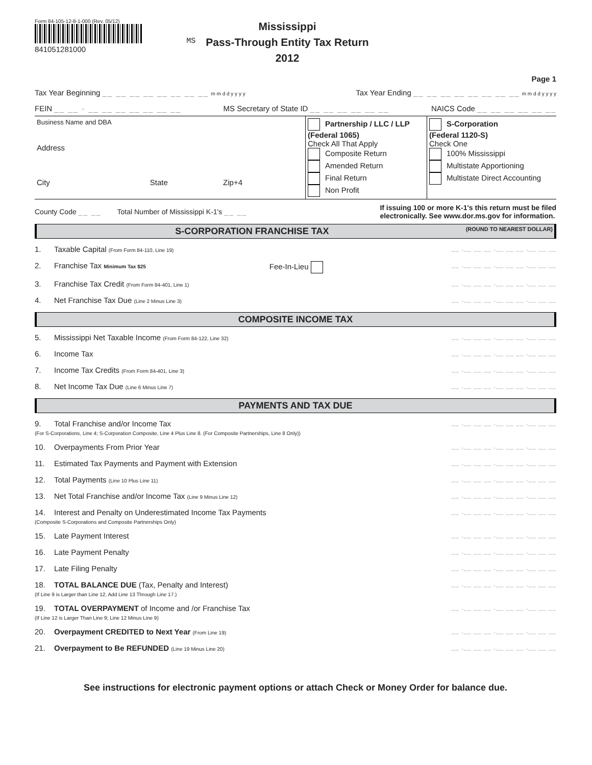Form 84-105-12-8-1-000 (Rev. 05/12)
841051281000
MS
Mississippi
Pass-Through Entity Tax Return
2012
Page 1
Tax Year Beginning __ __ __ __ __ __ __ __ m m d d y y y y Tax Year Ending __ __ __ __ __ __ __ __ m m d d y y y y
FEIN __ __ - __ __ __ __ __ __ __ MS Secretary of State ID __ __ __ __ __ __ NAICS Code __ __ __ __ __ __
Business Name and DBA
Address
City State Zip+4
Partnership / LLC / LLP
(Federal 1065)
Check All That Apply
Composite Return
Amended Return
Final Return
Non Profit
S-Corporation
(Federal 1120-S)
Check One
100% Mississippi
Multistate Apportioning
Multistate Direct Accounting
County Code __ __ Total Number of Mississippi K-1's __ __ If issuing 100 or more K-1's this return must be filed
electronically. See www.dor.ms.gov for information.
S-CORPORATION FRANCHISE TAX (ROUND TO NEAREST DOLLAR)
1. Taxable Capital (From Form 84-110, Line 19) __ ,__ __ __ ,__ __ __ ,__ __ __
2. Franchise Tax Minimum Tax $25 Fee-In-Lieu __ ,__ __ __ ,__ __ __ ,__ __ __
3. Franchise Tax Credit (From Form 84-401, Line 1) __ ,__ __ __ ,__ __ __ ,__ __ __
4. Net Franchise Tax Due (Line 2 Minus Line 3) __ ,__ __ __ ,__ __ __ ,__ __ __
COMPOSITE INCOME TAX
5. Mississippi Net Taxable Income (From Form 84-122, Line 32) __ ,__ __ __ ,__ __ __ ,__ __ __
6. Income Tax __ ,__ __ __ ,__ __ __ ,__ __ __
7. Income Tax Credits (From Form 84-401, Line 3) __ ,__ __ __ ,__ __ __ ,__ __ __
8. Net Income Tax Due (Line 6 Minus Line 7) __ ,__ __ __ ,__ __ __ ,__ __ __
PAYMENTS AND TAX DUE
9. Total Franchise and/or Income Tax
(For S-Corporations, Line 4; S-Corporation Composite, Line 4 Plus Line 8. (For Composite Partnerships, Line 8 Only)) __ ,__ __ __ ,__ __ __ ,__ __ __
10. Overpayments From Prior Year __ ,__ __ __ ,__ __ __ ,__ __ __
11. Estimated Tax Payments and Payment with Extension __ ,__ __ __ ,__ __ __ ,__ __ __
12. Total Payments (Line 10 Plus Line 11) __ ,__ __ __ ,__ __ __ ,__ __ __
13. Net Total Franchise and/or Income Tax (Line 9 Minus Line 12) __ ,__ __ __ ,__ __ __ ,__ __ __
14. Interest and Penalty on Underestimated Income Tax Payments
(Composite S-Corporations and Composite Partnerships Only) __ ,__ __ __ ,__ __ __ ,__ __ __
15. Late Payment Interest __ ,__ __ __ ,__ __ __ ,__ __ __
16. Late Payment Penalty __ ,__ __ __ ,__ __ __ ,__ __ __
17. Late Filing Penalty __ ,__ __ __ ,__ __ __ ,__ __ __
18. TOTAL BALANCE DUE (Tax, Penalty and Interest)
(If Line 9 is Larger than Line 12, Add Line 13 Through Line 17.) __ ,__ __ __ ,__ __ __ ,__ __ __
19. TOTAL OVERPAYMENT of Income and /or Franchise Tax
(If Line 12 is Larger Than Line 9; Line 12 Minus Line 9) __ ,__ __ __ ,__ __ __ ,__ __ __
20. Overpayment CREDITED to Next Year (From Line 19) __ ,__ __ __ ,__ __ __ ,__ __ __
21. Overpayment to Be REFUNDED (Line 19 Minus Line 20) __ ,__ __ __ ,__ __ __ ,__ __ __
See instructions for electronic payment options or attach Check or Money Order for balance due.